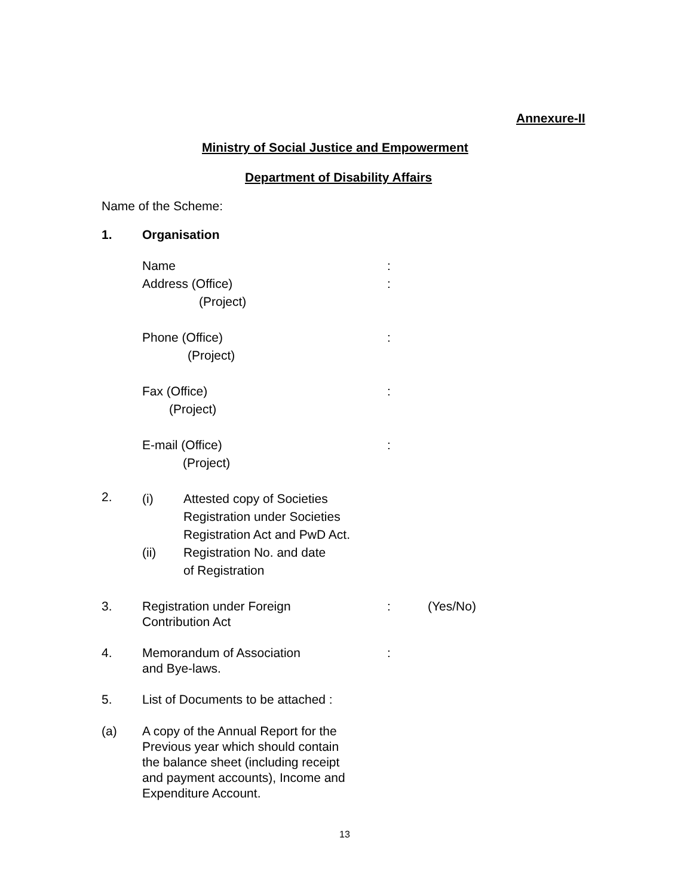Annexure-II
Ministry of Social Justice and Empowerment
Department of Disability Affairs
Name of the Scheme:
1. Organisation
Name
Address (Office)
(Project)
:
:
Phone (Office)
(Project)
:
Fax (Office)
(Project)
:
E-mail (Office)
(Project)
:
2.
(i)
(ii)
Attested copy of Societies
Registration under Societies
Registration Act and PwD Act.
Registration No. and date
of Registration
3.
Registration under Foreign
Contribution Act
: (Yes/No)
4.
Memorandum of Association
and Bye-laws.
:
5. List of Documents to be attached :
(a)
A copy of the Annual Report for the
Previous year which should contain
the balance sheet (including receipt
and payment accounts), Income and
Expenditure Account.
13